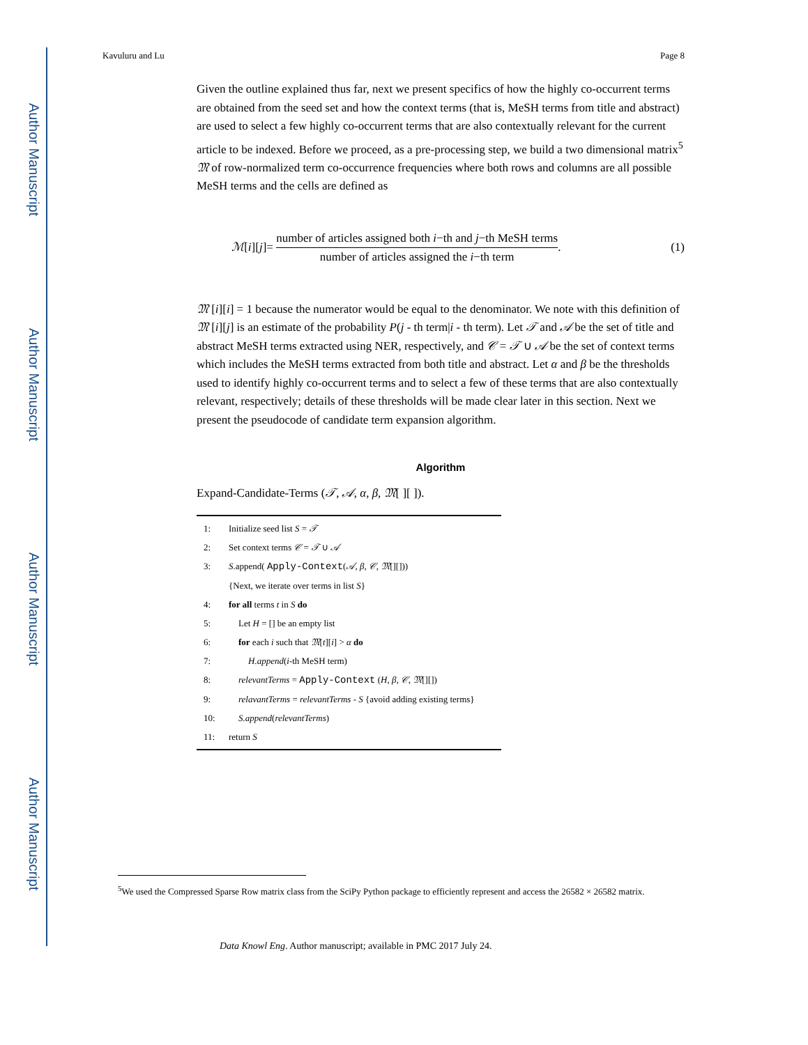Author Manuscript
Author Manuscript
Author Manuscript
Author Manuscript
Kavuluru and Lu Page 8
Given the outline explained thus far, next we present specifics of how the highly co-occurrent terms are obtained from the seed set and how the context terms (that is, MeSH terms from title and abstract) are used to select a few highly co-occurrent terms that are also contextually relevant for the current article to be indexed. Before we proceed, as a pre-processing step, we build a two dimensional matrix<sup>5</sup> 𝔐 of row-normalized term co-occurrence frequencies where both rows and columns are all possible MeSH terms and the cells are defined as
ℳ[i][j]= number of articles assigned both i−th and j−th MeSH terms number of articles assigned the i−th term. (1)
𝔐 [i][i] = 1 because the numerator would be equal to the denominator. We note with this definition of 𝔐 [i][j] is an estimate of the probability P(j - th term|i - th term). Let 𝒯 and 𝒜 be the set of title and abstract MeSH terms extracted using NER, respectively, and 𝒞 = 𝒯 ∪ 𝒜 be the set of context terms which includes the MeSH terms extracted from both title and abstract. Let α and β be the thresholds used to identify highly co-occurrent terms and to select a few of these terms that are also contextually relevant, respectively; details of these thresholds will be made clear later in this section. Next we present the pseudocode of candidate term expansion algorithm.
Algorithm
Expand-Candidate-Terms (𝒯, 𝒜, α, β, 𝔐[ ][ ]).
1: Initialize seed list S = 𝒯
2: Set context terms 𝒞 = 𝒯 ∪ 𝒜
3: S.append( Apply-Context(𝒜, β, 𝒞, 𝔐[][]))
{Next, we iterate over terms in list S}
4: for all terms t in S do
5: Let H = [] be an empty list
6: for each i such that 𝔐[t][i] > α do
7: H.append(i-th MeSH term)
8: relevantTerms = Apply-Context (H, β, 𝒞, 𝔐[][])
9: relavantTerms = relevantTerms - S {avoid adding existing terms}
10: S.append(relevantTerms)
11: return S
<sup>5</sup> We used the Compressed Sparse Row matrix class from the SciPy Python package to efficiently represent and access the 26582 × 26582 matrix.
Data Knowl Eng. Author manuscript; available in PMC 2017 July 24.